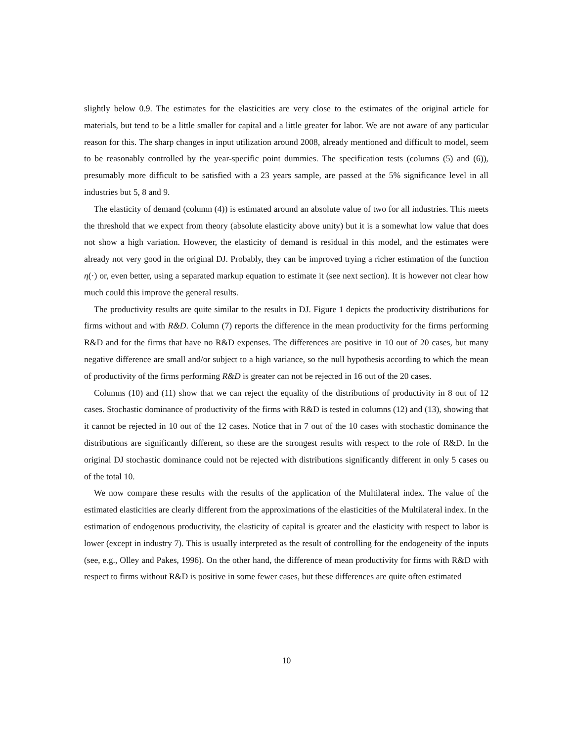slightly below 0.9. The estimates for the elasticities are very close to the estimates of the original article for materials, but tend to be a little smaller for capital and a little greater for labor. We are not aware of any particular reason for this. The sharp changes in input utilization around 2008, already mentioned and difficult to model, seem to be reasonably controlled by the year-specific point dummies. The specification tests (columns (5) and (6)), presumably more difficult to be satisfied with a 23 years sample, are passed at the 5% significance level in all industries but 5, 8 and 9.
The elasticity of demand (column (4)) is estimated around an absolute value of two for all industries. This meets the threshold that we expect from theory (absolute elasticity above unity) but it is a somewhat low value that does not show a high variation. However, the elasticity of demand is residual in this model, and the estimates were already not very good in the original DJ. Probably, they can be improved trying a richer estimation of the function η(·) or, even better, using a separated markup equation to estimate it (see next section). It is however not clear how much could this improve the general results.
The productivity results are quite similar to the results in DJ. Figure 1 depicts the productivity distributions for firms without and with R&D. Column (7) reports the difference in the mean productivity for the firms performing R&D and for the firms that have no R&D expenses. The differences are positive in 10 out of 20 cases, but many negative difference are small and/or subject to a high variance, so the null hypothesis according to which the mean of productivity of the firms performing R&D is greater can not be rejected in 16 out of the 20 cases.
Columns (10) and (11) show that we can reject the equality of the distributions of productivity in 8 out of 12 cases. Stochastic dominance of productivity of the firms with R&D is tested in columns (12) and (13), showing that it cannot be rejected in 10 out of the 12 cases. Notice that in 7 out of the 10 cases with stochastic dominance the distributions are significantly different, so these are the strongest results with respect to the role of R&D. In the original DJ stochastic dominance could not be rejected with distributions significantly different in only 5 cases ou of the total 10.
We now compare these results with the results of the application of the Multilateral index. The value of the estimated elasticities are clearly different from the approximations of the elasticities of the Multilateral index. In the estimation of endogenous productivity, the elasticity of capital is greater and the elasticity with respect to labor is lower (except in industry 7). This is usually interpreted as the result of controlling for the endogeneity of the inputs (see, e.g., Olley and Pakes, 1996). On the other hand, the difference of mean productivity for firms with R&D with respect to firms without R&D is positive in some fewer cases, but these differences are quite often estimated
10